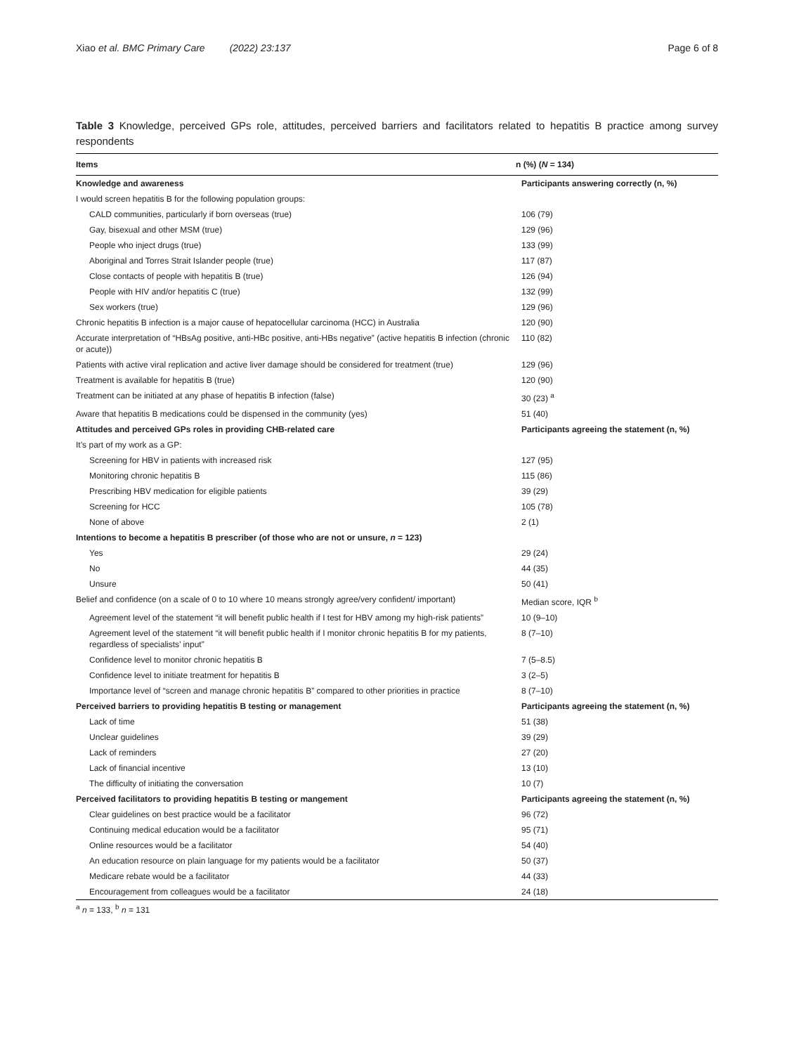Xiao et al. BMC Primary Care (2022) 23:137 Page 6 of 8
Table 3 Knowledge, perceived GPs role, attitudes, perceived barriers and facilitators related to hepatitis B practice among survey respondents
| Items | n (%) ( N = 134) |
| --- | --- |
| Knowledge and awareness | Participants answering correctly (n, %) |
| I would screen hepatitis B for the following population groups: | |
| CALD communities, particularly if born overseas (true) | 106 (79) |
| Gay, bisexual and other MSM (true) | 129 (96) |
| People who inject drugs (true) | 133 (99) |
| Aboriginal and Torres Strait Islander people (true) | 117 (87) |
| Close contacts of people with hepatitis B (true) | 126 (94) |
| People with HIV and/or hepatitis C (true) | 132 (99) |
| Sex workers (true) | 129 (96) |
| Chronic hepatitis B infection is a major cause of hepatocellular carcinoma (HCC) in Australia | 120 (90) |
| Accurate interpretation of “HBsAg positive, anti-HBc positive, anti-HBs negative” (active hepatitis B infection (chronic or acute)) | 110 (82) |
| Patients with active viral replication and active liver damage should be considered for treatment (true) | 129 (96) |
| Treatment is available for hepatitis B (true) | 120 (90) |
| Treatment can be initiated at any phase of hepatitis B infection (false) | 30 (23) <sup>a</sup> |
| Aware that hepatitis B medications could be dispensed in the community (yes) | 51 (40) |
| Attitudes and perceived GPs roles in providing CHB-related care | Participants agreeing the statement (n, %) |
| It’s part of my work as a GP: | |
| Screening for HBV in patients with increased risk | 127 (95) |
| Monitoring chronic hepatitis B | 115 (86) |
| Prescribing HBV medication for eligible patients | 39 (29) |
| Screening for HCC | 105 (78) |
| None of above | 2 (1) |
| Intentions to become a hepatitis B prescriber (of those who are not or unsure, n = 123) | |
| Yes | 29 (24) |
| No | 44 (35) |
| Unsure | 50 (41) |
| Belief and confidence (on a scale of 0 to 10 where 10 means strongly agree/very confident/ important) | Median score, IQR <sup>b</sup> |
| Agreement level of the statement “it will benefit public health if I test for HBV among my high-risk patients” | 10 (9–10) |
| Agreement level of the statement “it will benefit public health if I monitor chronic hepatitis B for my patients, regardless of specialists’ input” | 8 (7–10) |
| Confidence level to monitor chronic hepatitis B | 7 (5–8.5) |
| Confidence level to initiate treatment for hepatitis B | 3 (2–5) |
| Importance level of “screen and manage chronic hepatitis B” compared to other priorities in practice | 8 (7–10) |
| Perceived barriers to providing hepatitis B testing or management | Participants agreeing the statement (n, %) |
| Lack of time | 51 (38) |
| Unclear guidelines | 39 (29) |
| Lack of reminders | 27 (20) |
| Lack of financial incentive | 13 (10) |
| The difficulty of initiating the conversation | 10 (7) |
| Perceived facilitators to providing hepatitis B testing or mangement | Participants agreeing the statement (n, %) |
| Clear guidelines on best practice would be a facilitator | 96 (72) |
| Continuing medical education would be a facilitator | 95 (71) |
| Online resources would be a facilitator | 54 (40) |
| An education resource on plain language for my patients would be a facilitator | 50 (37) |
| Medicare rebate would be a facilitator | 44 (33) |
| Encouragement from colleagues would be a facilitator | 24 (18) |
<sup>a</sup> n = 133, <sup>b</sup> n = 131